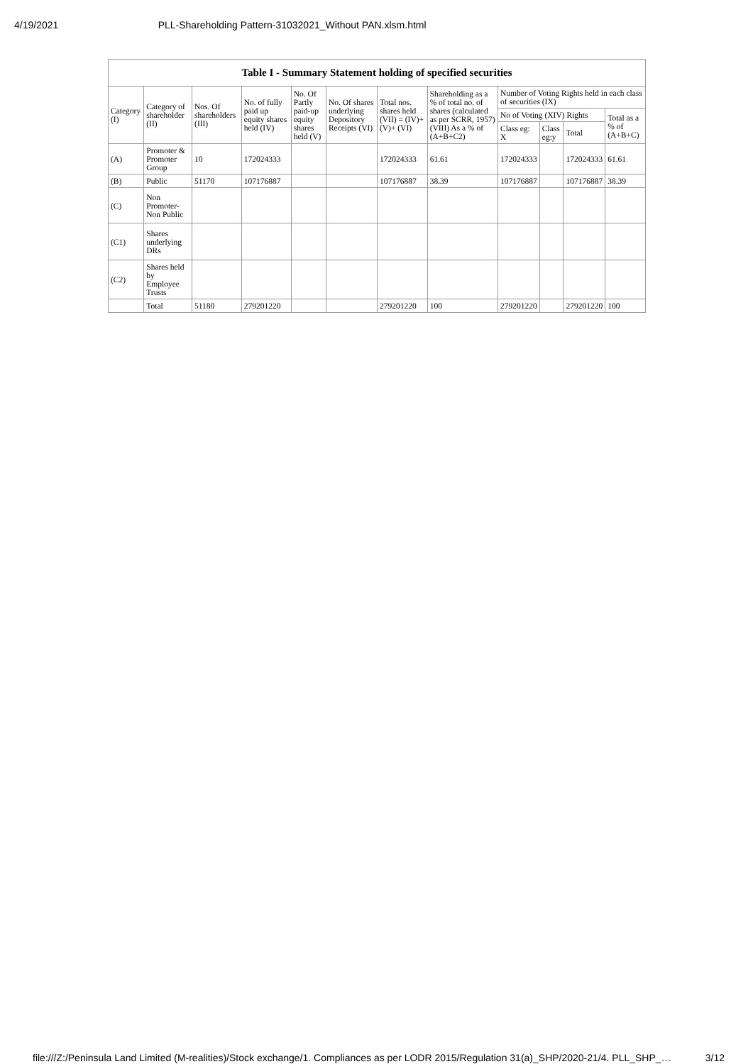4/19/2021 PLL-Shareholding Pattern-31032021_Without PAN.xlsm.html
| Table I - Summary Statement holding of specified securities | | | | | | | | | | | |
| --- | --- | --- | --- | --- | --- | --- | --- | --- | --- | --- | --- |
| Category (I) | Category of shareholder (II) | Nos. Of shareholders (III) | No. of fully paid up equity shares held (IV) | No. Of Partly paid-up equity shares held (V) | No. Of shares underlying Depository Receipts (VI) | Total nos. shares held (VII) = (IV)+(V)+ (VI) | Shareholding as a % of total no. of shares (calculated as per SCRR, 1957) (VIII) As a % of (A+B+C2) | Number of Voting Rights held in each class of securities (IX) | | | |
| | | | | | | | | No of Voting (XIV) Rights | | | Total as a % of (A+B+C) |
| | | | | | | | | Class eg: X | Class eg:y | Total | |
| (A) | Promoter & Promoter Group | 10 | 172024333 | | | 172024333 | 61.61 | 172024333 | | 172024333 | 61.61 |
| (B) | Public | 51170 | 107176887 | | | 107176887 | 38.39 | 107176887 | | 107176887 | 38.39 |
| (C) | Non Promoter-Non Public | | | | | | | | | | |
| (C1) | Shares underlying DRs | | | | | | | | | | |
| (C2) | Shares held by Employee Trusts | | | | | | | | | | |
| | Total | 51180 | 279201220 | | | 279201220 | 100 | 279201220 | | 279201220 | 100 |
file:///Z:/Peninsula Land Limited (M-realities)/Stock exchange/1. Compliances as per LODR 2015/Regulation 31(a)_SHP/2020-21/4. PLL_SHP_… 3/12